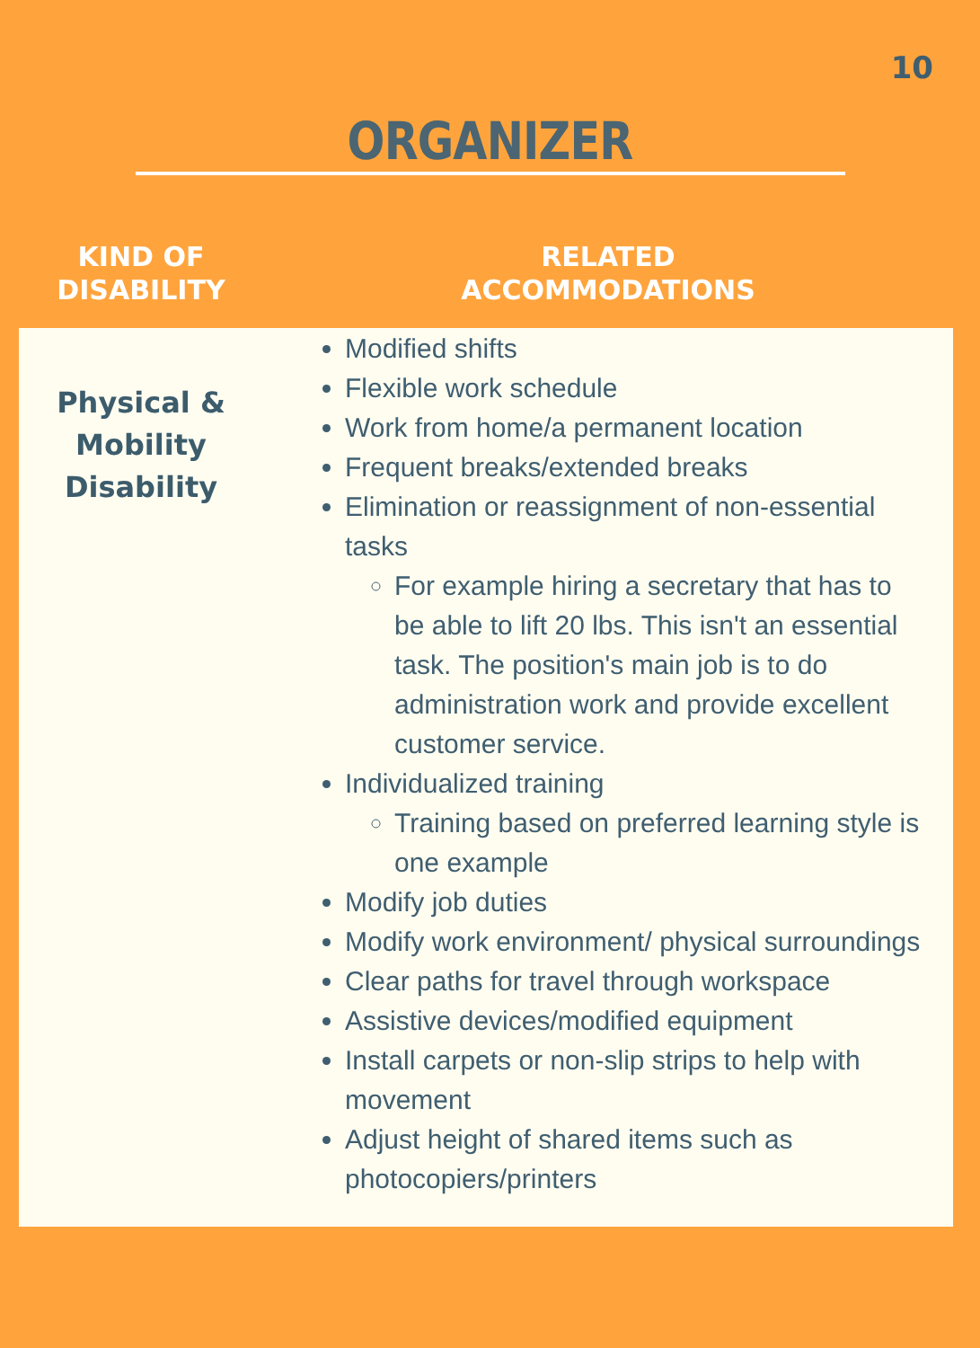10
ORGANIZER
| KIND OF DISABILITY | RELATED ACCOMMODATIONS |
| --- | --- |
| Physical & Mobility Disability | Modified shifts Flexible work schedule Work from home/a permanent location Frequent breaks/extended breaks Elimination or reassignment of non-essential tasks For example hiring a secretary that has to be able to lift 20 lbs. This isn't an essential task. The position's main job is to do administration work and provide excellent customer service. Individualized training Training based on preferred learning style is one example Modify job duties Modify work environment/ physical surroundings Clear paths for travel through workspace Assistive devices/modified equipment Install carpets or non-slip strips to help with movement Adjust height of shared items such as photocopiers/printers |